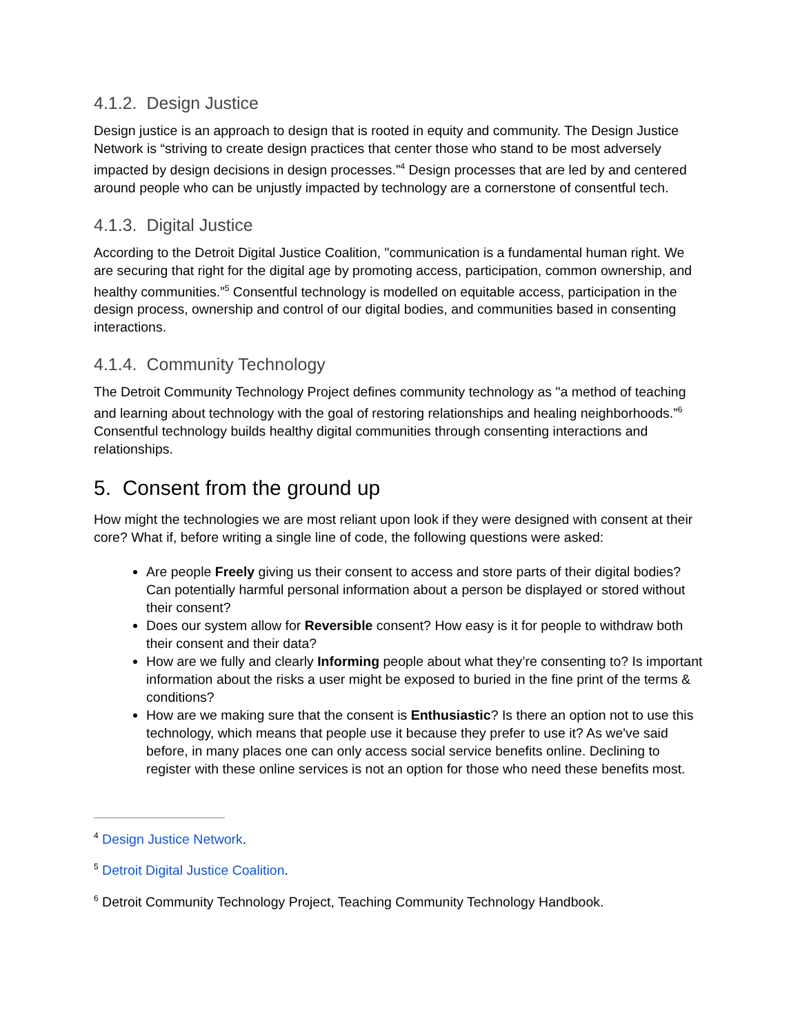4.1.2. Design Justice
Design justice is an approach to design that is rooted in equity and community. The Design Justice Network is “striving to create design practices that center those who stand to be most adversely impacted by design decisions in design processes.”<sup>4</sup> Design processes that are led by and centered around people who can be unjustly impacted by technology are a cornerstone of consentful tech.
4.1.3. Digital Justice
According to the Detroit Digital Justice Coalition, "communication is a fundamental human right. We are securing that right for the digital age by promoting access, participation, common ownership, and healthy communities.”<sup>5</sup> Consentful technology is modelled on equitable access, participation in the design process, ownership and control of our digital bodies, and communities based in consenting interactions.
4.1.4. Community Technology
The Detroit Community Technology Project defines community technology as "a method of teaching and learning about technology with the goal of restoring relationships and healing neighborhoods.”<sup>6</sup> Consentful technology builds healthy digital communities through consenting interactions and relationships.
5. Consent from the ground up
How might the technologies we are most reliant upon look if they were designed with consent at their core? What if, before writing a single line of code, the following questions were asked:
Are people Freely giving us their consent to access and store parts of their digital bodies? Can potentially harmful personal information about a person be displayed or stored without their consent?
Does our system allow for Reversible consent? How easy is it for people to withdraw both their consent and their data?
How are we fully and clearly Informing people about what they’re consenting to? Is important information about the risks a user might be exposed to buried in the fine print of the terms & conditions?
How are we making sure that the consent is Enthusiastic? Is there an option not to use this technology, which means that people use it because they prefer to use it? As we've said before, in many places one can only access social service benefits online. Declining to register with these online services is not an option for those who need these benefits most.
<sup>4</sup> Design Justice Network.
<sup>5</sup> Detroit Digital Justice Coalition.
<sup>6</sup> Detroit Community Technology Project, Teaching Community Technology Handbook.